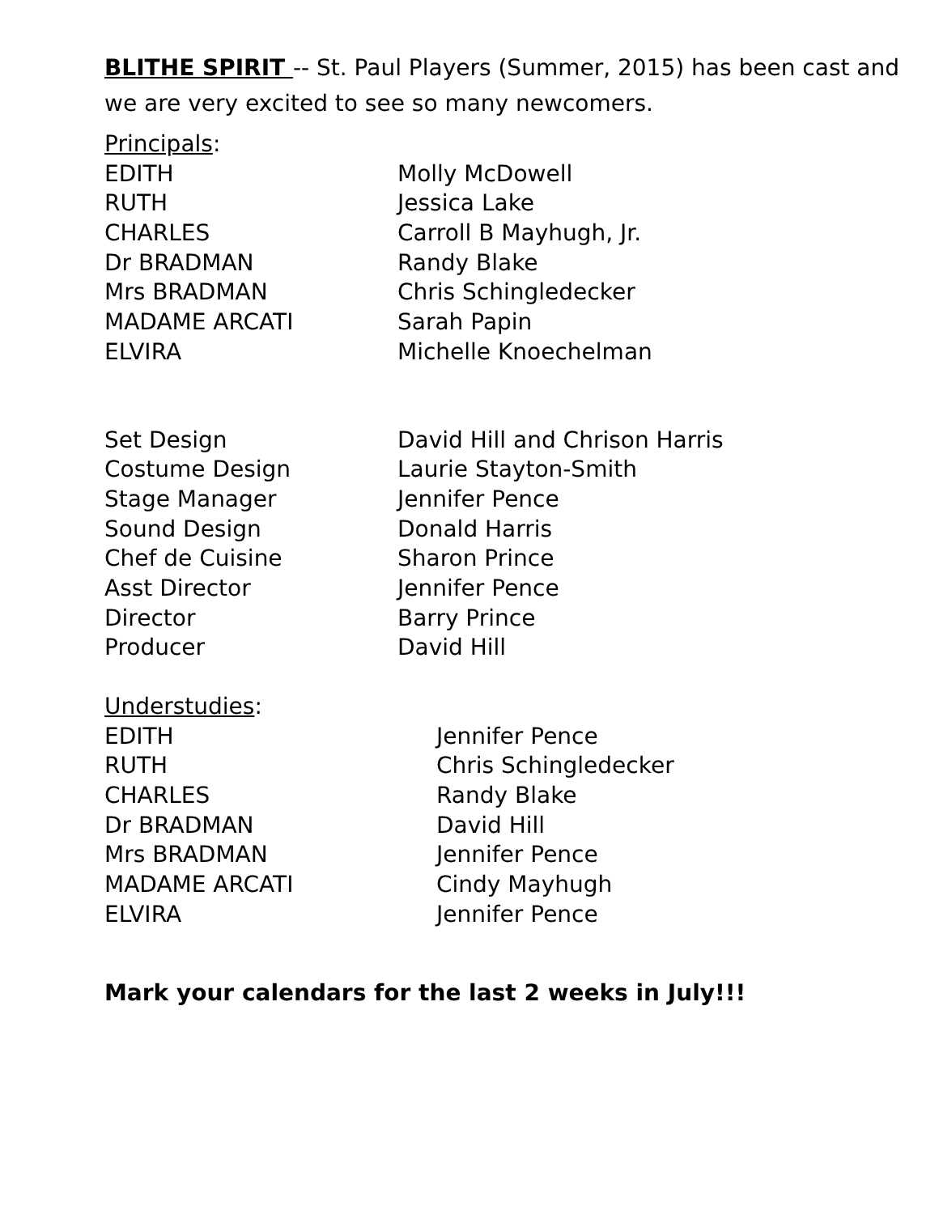BLITHE SPIRIT -- St. Paul Players (Summer, 2015) has been cast and we are very excited to see so many newcomers.
Principals:
EDITH Molly McDowell
RUTH Jessica Lake
CHARLES Carroll B Mayhugh, Jr.
Dr BRADMAN Randy Blake
Mrs BRADMAN Chris Schingledecker
MADAME ARCATI Sarah Papin
ELVIRA Michelle Knoechelman
Set Design David Hill and Chrison Harris
Costume Design Laurie Stayton-Smith
Stage Manager Jennifer Pence
Sound Design Donald Harris
Chef de Cuisine Sharon Prince
Asst Director Jennifer Pence
Director Barry Prince
Producer David Hill
Understudies:
EDITH Jennifer Pence
RUTH Chris Schingledecker
CHARLES Randy Blake
Dr BRADMAN David Hill
Mrs BRADMAN Jennifer Pence
MADAME ARCATI Cindy Mayhugh
ELVIRA Jennifer Pence
Mark your calendars for the last 2 weeks in July!!!